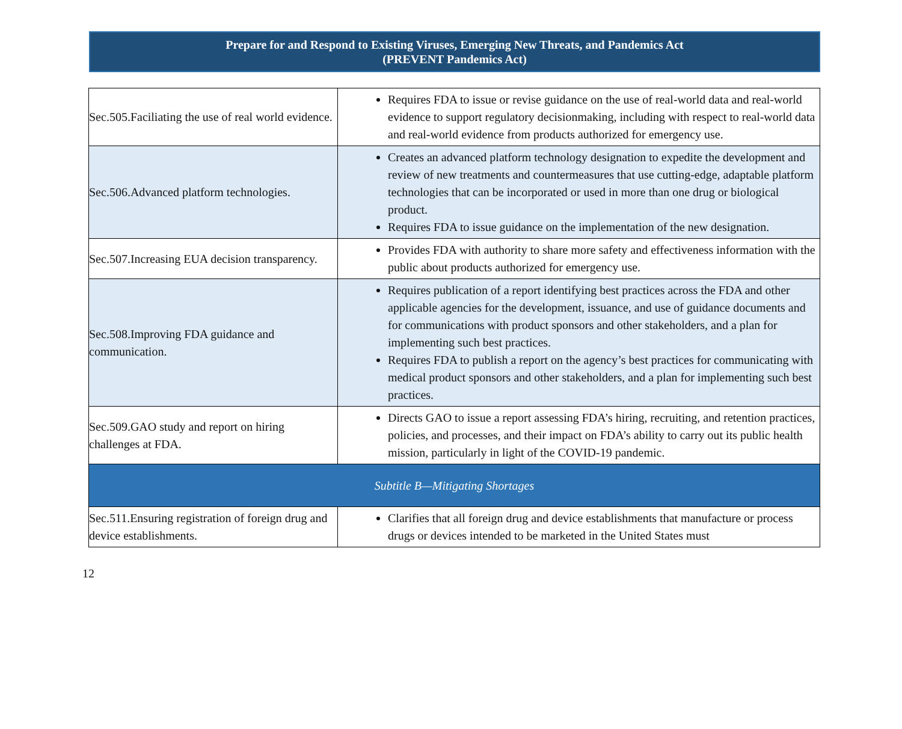Prepare for and Respond to Existing Viruses, Emerging New Threats, and Pandemics Act
(PREVENT Pandemics Act)
| Sec.505.Faciliating the use of real world evidence. | Requires FDA to issue or revise guidance on the use of real-world data and real-world evidence to support regulatory decisionmaking, including with respect to real-world data and real-world evidence from products authorized for emergency use. |
| Sec.506.Advanced platform technologies. | Creates an advanced platform technology designation to expedite the development and review of new treatments and countermeasures that use cutting-edge, adaptable platform technologies that can be incorporated or used in more than one drug or biological product. Requires FDA to issue guidance on the implementation of the new designation. |
| Sec.507.Increasing EUA decision transparency. | Provides FDA with authority to share more safety and effectiveness information with the public about products authorized for emergency use. |
| Sec.508.Improving FDA guidance and communication. | Requires publication of a report identifying best practices across the FDA and other applicable agencies for the development, issuance, and use of guidance documents and for communications with product sponsors and other stakeholders, and a plan for implementing such best practices. Requires FDA to publish a report on the agency’s best practices for communicating with medical product sponsors and other stakeholders, and a plan for implementing such best practices. |
| Sec.509.GAO study and report on hiring challenges at FDA. | Directs GAO to issue a report assessing FDA’s hiring, recruiting, and retention practices, policies, and processes, and their impact on FDA’s ability to carry out its public health mission, particularly in light of the COVID-19 pandemic. |
| Subtitle B—Mitigating Shortages | |
| Sec.511.Ensuring registration of foreign drug and device establishments. | Clarifies that all foreign drug and device establishments that manufacture or process drugs or devices intended to be marketed in the United States must |
12